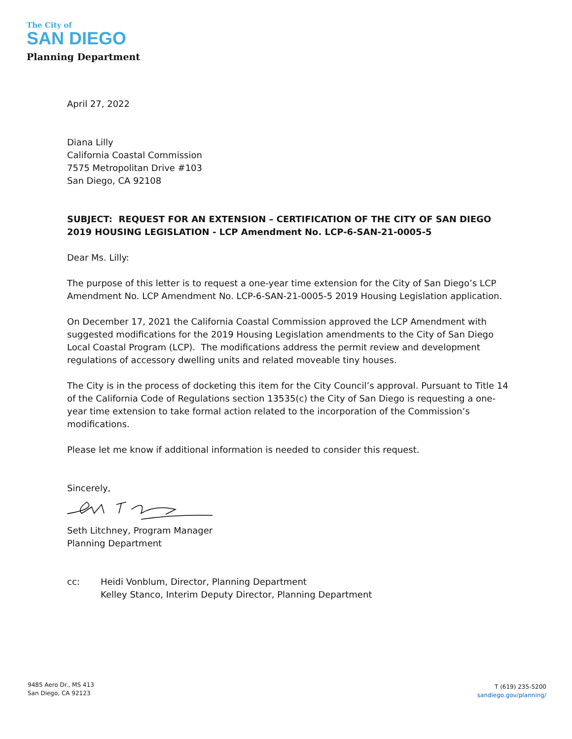The City of
SAN DIEGO
Planning Department
April 27, 2022
Diana Lilly
California Coastal Commission
7575 Metropolitan Drive #103
San Diego, CA 92108
SUBJECT: REQUEST FOR AN EXTENSION – CERTIFICATION OF THE CITY OF SAN DIEGO 2019 HOUSING LEGISLATION - LCP Amendment No. LCP-6-SAN-21-0005-5
Dear Ms. Lilly:
The purpose of this letter is to request a one-year time extension for the City of San Diego’s LCP Amendment No. LCP Amendment No. LCP-6-SAN-21-0005-5 2019 Housing Legislation application.
On December 17, 2021 the California Coastal Commission approved the LCP Amendment with suggested modifications for the 2019 Housing Legislation amendments to the City of San Diego Local Coastal Program (LCP). The modifications address the permit review and development regulations of accessory dwelling units and related moveable tiny houses.
The City is in the process of docketing this item for the City Council’s approval. Pursuant to Title 14 of the California Code of Regulations section 13535(c) the City of San Diego is requesting a one-year time extension to take formal action related to the incorporation of the Commission’s modifications.
Please let me know if additional information is needed to consider this request.
Sincerely,
Seth Litchney, Program Manager
Planning Department
cc: Heidi Vonblum, Director, Planning Department
Kelley Stanco, Interim Deputy Director, Planning Department
9485 Aero Dr., MS 413
San Diego, CA 92123
T (619) 235-5200
sandiego.gov/planning/